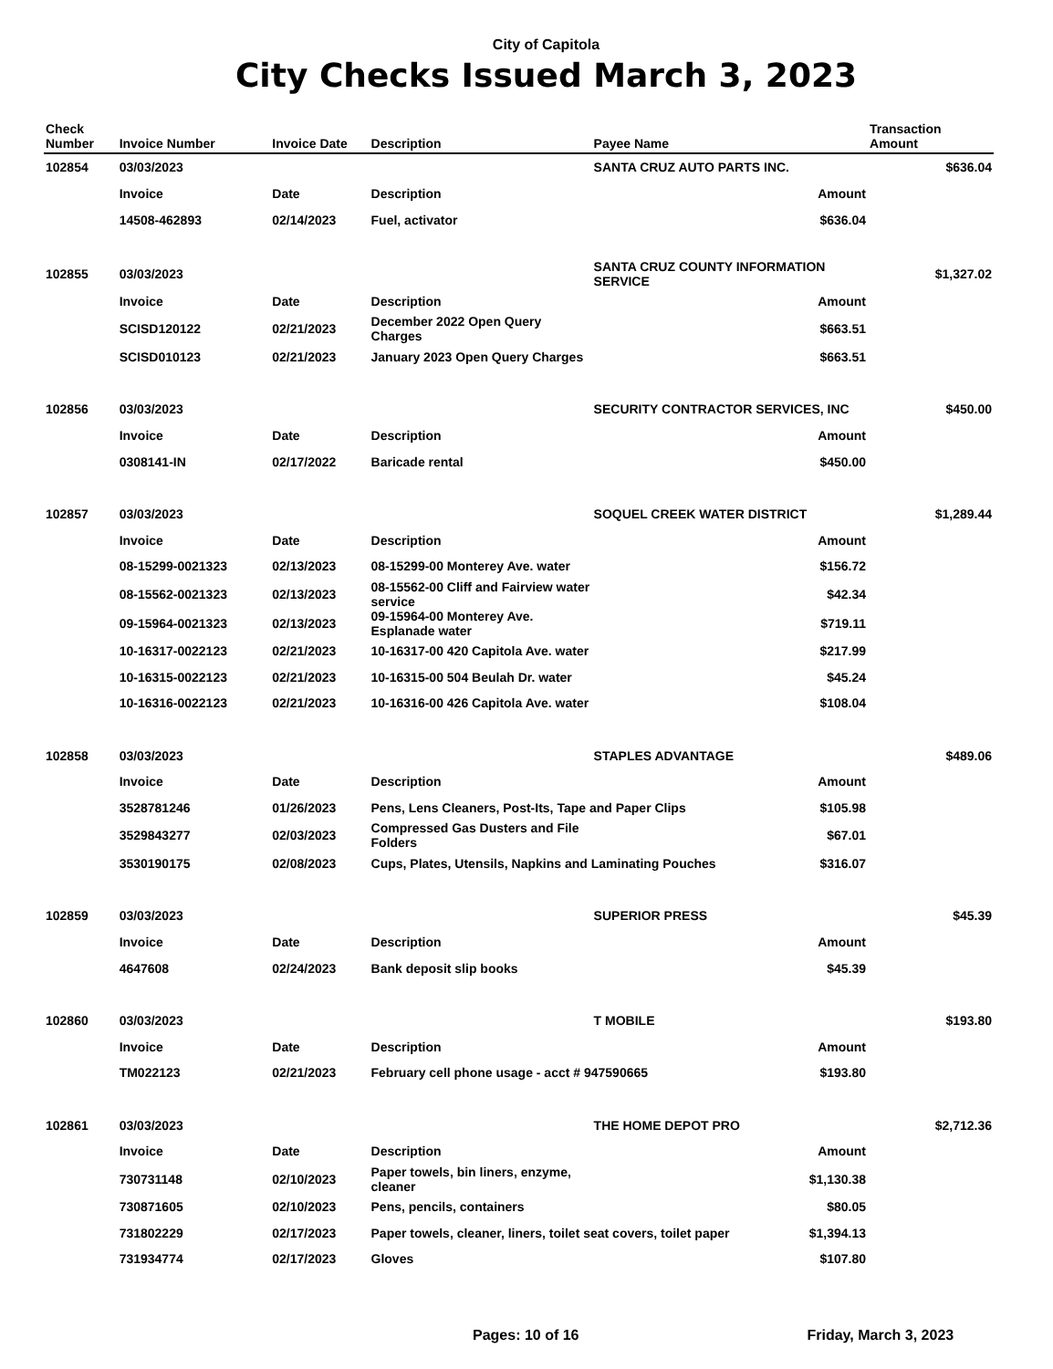City of Capitola
City Checks Issued March 3, 2023
| Check Number | Invoice Number | Invoice Date | Description | Payee Name | Transaction Amount |
| --- | --- | --- | --- | --- | --- |
| 102854 | 03/03/2023 | | | SANTA CRUZ AUTO PARTS INC. | $636.04 |
| | Invoice | Date | Description | Amount | |
| | 14508-462893 | 02/14/2023 | Fuel, activator | $636.04 | |
| 102855 | 03/03/2023 | | | SANTA CRUZ COUNTY INFORMATION SERVICE | $1,327.02 |
| | Invoice | Date | Description | Amount | |
| | SCISD120122 | 02/21/2023 | December 2022 Open Query Charges | $663.51 | |
| | SCISD010123 | 02/21/2023 | January 2023 Open Query Charges | $663.51 | |
| 102856 | 03/03/2023 | | | SECURITY CONTRACTOR SERVICES, INC | $450.00 |
| | Invoice | Date | Description | Amount | |
| | 0308141-IN | 02/17/2022 | Baricade rental | $450.00 | |
| 102857 | 03/03/2023 | | | SOQUEL CREEK WATER DISTRICT | $1,289.44 |
| | Invoice | Date | Description | Amount | |
| | 08-15299-0021323 | 02/13/2023 | 08-15299-00 Monterey Ave. water | $156.72 | |
| | 08-15562-0021323 | 02/13/2023 | 08-15562-00 Cliff and Fairview water service | $42.34 | |
| | 09-15964-0021323 | 02/13/2023 | 09-15964-00 Monterey Ave. Esplanade water | $719.11 | |
| | 10-16317-0022123 | 02/21/2023 | 10-16317-00 420 Capitola Ave. water | $217.99 | |
| | 10-16315-0022123 | 02/21/2023 | 10-16315-00 504 Beulah Dr. water | $45.24 | |
| | 10-16316-0022123 | 02/21/2023 | 10-16316-00 426 Capitola Ave. water | $108.04 | |
| 102858 | 03/03/2023 | | | STAPLES ADVANTAGE | $489.06 |
| | Invoice | Date | Description | Amount | |
| | 3528781246 | 01/26/2023 | Pens, Lens Cleaners, Post-Its, Tape and Paper Clips $105.98 | | |
| | 3529843277 | 02/03/2023 | Compressed Gas Dusters and File Folders | $67.01 | |
| | 3530190175 | 02/08/2023 | Cups, Plates, Utensils, Napkins and Laminating Pouches $316.07 | | |
| 102859 | 03/03/2023 | | | SUPERIOR PRESS | $45.39 |
| | Invoice | Date | Description | Amount | |
| | 4647608 | 02/24/2023 | Bank deposit slip books | $45.39 | |
| 102860 | 03/03/2023 | | | T MOBILE | $193.80 |
| | Invoice | Date | Description | Amount | |
| | TM022123 | 02/21/2023 | February cell phone usage - acct # 947590665 $193.80 | | |
| 102861 | 03/03/2023 | | | THE HOME DEPOT PRO | $2,712.36 |
| | Invoice | Date | Description | Amount | |
| | 730731148 | 02/10/2023 | Paper towels, bin liners, enzyme, cleaner | $1,130.38 | |
| | 730871605 | 02/10/2023 | Pens, pencils, containers | $80.05 | |
| | 731802229 | 02/17/2023 | Paper towels, cleaner, liners, toilet seat covers, toilet paper $1,394.13 | | |
| | 731934774 | 02/17/2023 | Gloves | $107.80 | |
Pages: 10 of 16 Friday, March 3, 2023